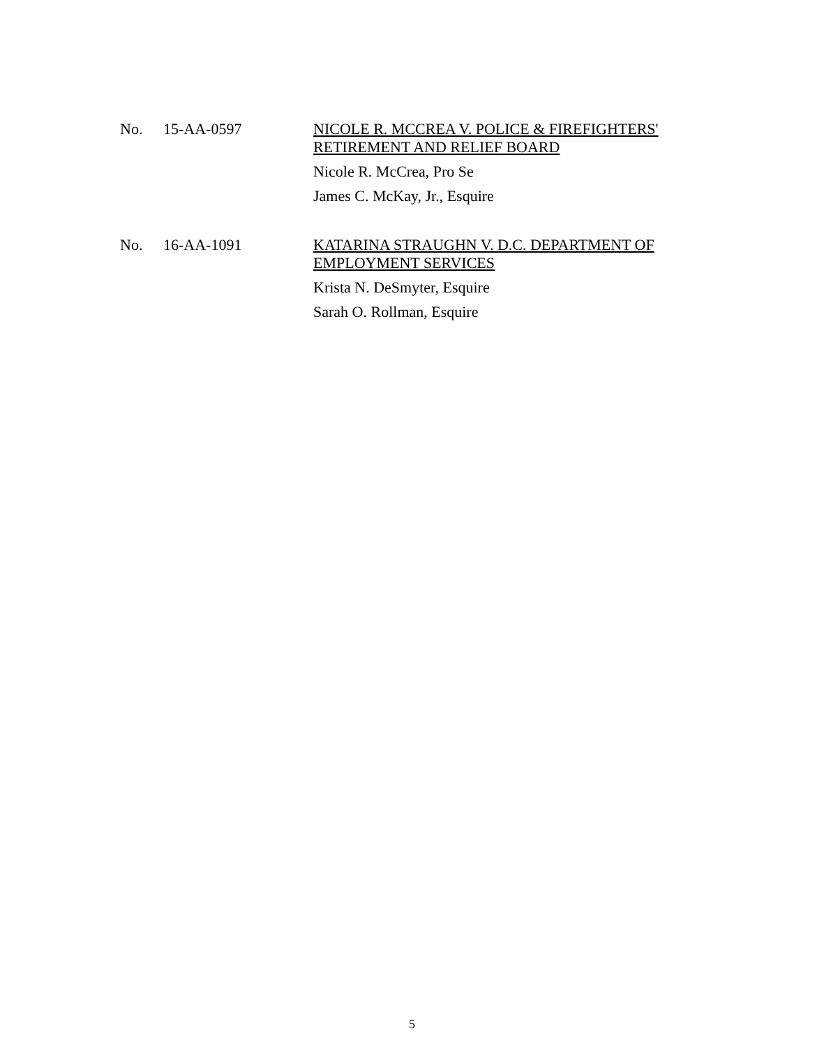No. 15-AA-0597
NICOLE R. MCCREA V. POLICE & FIREFIGHTERS'
RETIREMENT AND RELIEF BOARD
Nicole R. McCrea, Pro Se
James C. McKay, Jr., Esquire
No. 16-AA-1091
KATARINA STRAUGHN V. D.C. DEPARTMENT OF
EMPLOYMENT SERVICES
Krista N. DeSmyter, Esquire
Sarah O. Rollman, Esquire
5